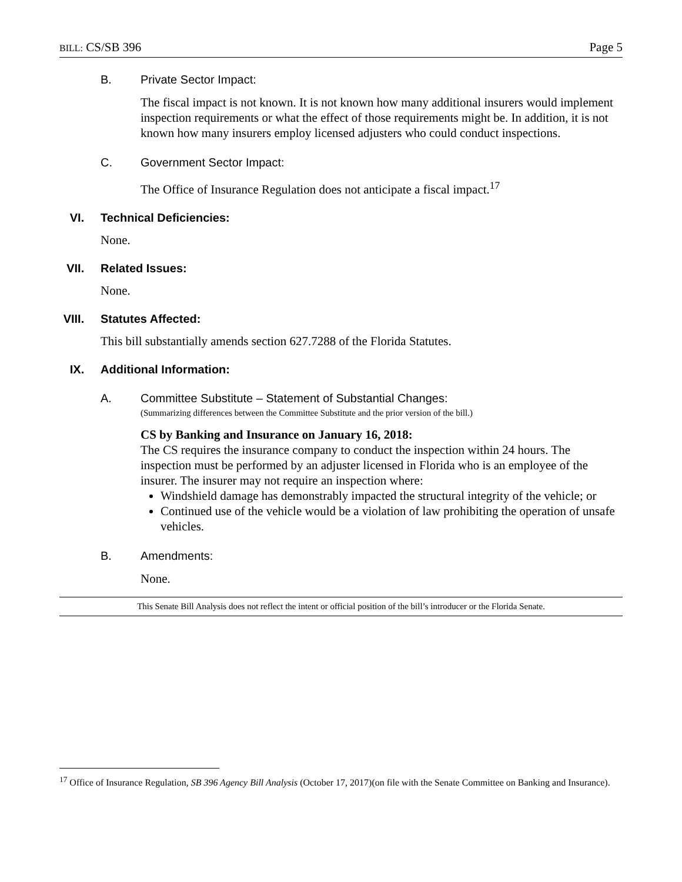BILL: CS/SB 396 Page 5
B. Private Sector Impact:
The fiscal impact is not known. It is not known how many additional insurers would implement inspection requirements or what the effect of those requirements might be. In addition, it is not known how many insurers employ licensed adjusters who could conduct inspections.
C. Government Sector Impact:
The Office of Insurance Regulation does not anticipate a fiscal impact.<sup>17</sup>
VI. Technical Deficiencies:
None.
VII. Related Issues:
None.
VIII. Statutes Affected:
This bill substantially amends section 627.7288 of the Florida Statutes.
IX. Additional Information:
A. Committee Substitute – Statement of Substantial Changes:
(Summarizing differences between the Committee Substitute and the prior version of the bill.)
CS by Banking and Insurance on January 16, 2018:
The CS requires the insurance company to conduct the inspection within 24 hours. The inspection must be performed by an adjuster licensed in Florida who is an employee of the insurer. The insurer may not require an inspection where:
Windshield damage has demonstrably impacted the structural integrity of the vehicle; or
Continued use of the vehicle would be a violation of law prohibiting the operation of unsafe vehicles.
B. Amendments:
None.
This Senate Bill Analysis does not reflect the intent or official position of the bill’s introducer or the Florida Senate.
<sup>17</sup> Office of Insurance Regulation, SB 396 Agency Bill Analysis (October 17, 2017)(on file with the Senate Committee on Banking and Insurance).